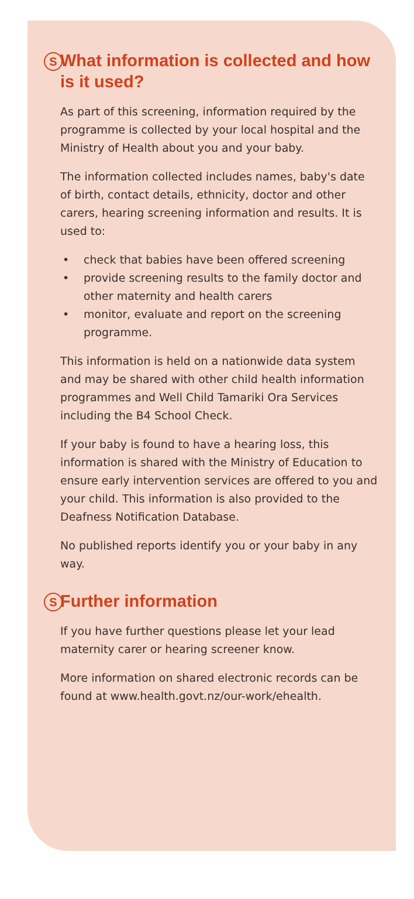S What information is collected and how is it used?
As part of this screening, information required by the programme is collected by your local hospital and the Ministry of Health about you and your baby.
The information collected includes names, baby's date of birth, contact details, ethnicity, doctor and other carers, hearing screening information and results. It is used to:
• check that babies have been offered screening
• provide screening results to the family doctor and other maternity and health carers
• monitor, evaluate and report on the screening programme.
This information is held on a nationwide data system and may be shared with other child health information programmes and Well Child Tamariki Ora Services including the B4 School Check.
If your baby is found to have a hearing loss, this information is shared with the Ministry of Education to ensure early intervention services are offered to you and your child. This information is also provided to the Deafness Notification Database.
No published reports identify you or your baby in any way.
S Further information
If you have further questions please let your lead maternity carer or hearing screener know.
More information on shared electronic records can be found at www.health.govt.nz/our-work/ehealth.